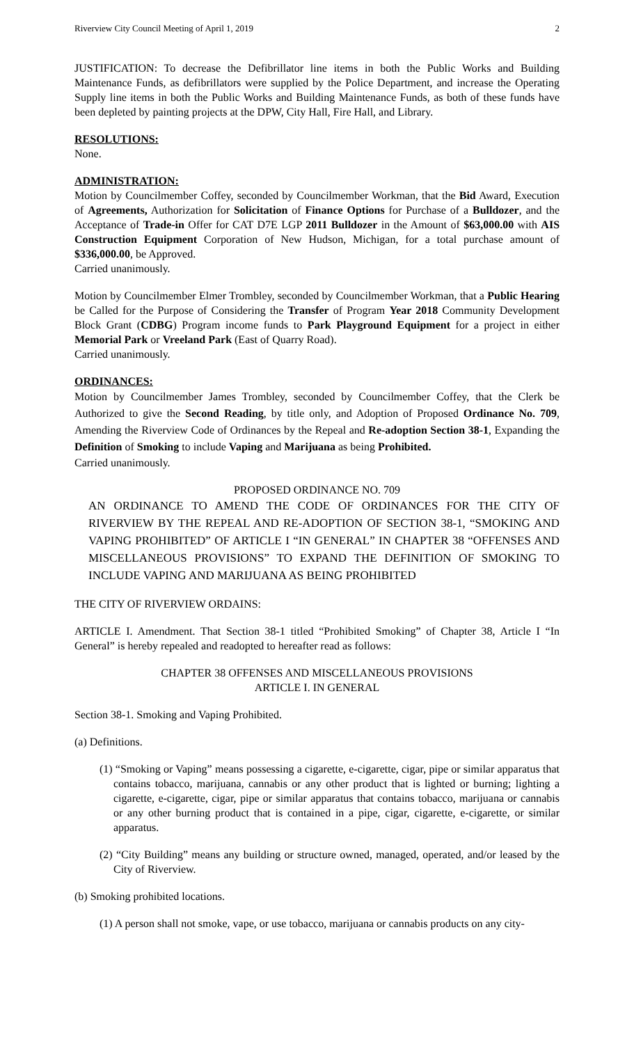Riverview City Council Meeting of April 1, 2019 2
JUSTIFICATION: To decrease the Defibrillator line items in both the Public Works and Building Maintenance Funds, as defibrillators were supplied by the Police Department, and increase the Operating Supply line items in both the Public Works and Building Maintenance Funds, as both of these funds have been depleted by painting projects at the DPW, City Hall, Fire Hall, and Library.
RESOLUTIONS:
None.
ADMINISTRATION:
Motion by Councilmember Coffey, seconded by Councilmember Workman, that the Bid Award, Execution of Agreements, Authorization for Solicitation of Finance Options for Purchase of a Bulldozer, and the Acceptance of Trade-in Offer for CAT D7E LGP 2011 Bulldozer in the Amount of $63,000.00 with AIS Construction Equipment Corporation of New Hudson, Michigan, for a total purchase amount of $336,000.00, be Approved.
Carried unanimously.
Motion by Councilmember Elmer Trombley, seconded by Councilmember Workman, that a Public Hearing be Called for the Purpose of Considering the Transfer of Program Year 2018 Community Development Block Grant (CDBG) Program income funds to Park Playground Equipment for a project in either Memorial Park or Vreeland Park (East of Quarry Road).
Carried unanimously.
ORDINANCES:
Motion by Councilmember James Trombley, seconded by Councilmember Coffey, that the Clerk be Authorized to give the Second Reading, by title only, and Adoption of Proposed Ordinance No. 709, Amending the Riverview Code of Ordinances by the Repeal and Re-adoption Section 38-1, Expanding the Definition of Smoking to include Vaping and Marijuana as being Prohibited.
Carried unanimously.
PROPOSED ORDINANCE NO. 709
AN ORDINANCE TO AMEND THE CODE OF ORDINANCES FOR THE CITY OF RIVERVIEW BY THE REPEAL AND RE-ADOPTION OF SECTION 38-1, “SMOKING AND VAPING PROHIBITED” OF ARTICLE I “IN GENERAL” IN CHAPTER 38 “OFFENSES AND MISCELLANEOUS PROVISIONS” TO EXPAND THE DEFINITION OF SMOKING TO INCLUDE VAPING AND MARIJUANA AS BEING PROHIBITED
THE CITY OF RIVERVIEW ORDAINS:
ARTICLE I. Amendment. That Section 38-1 titled “Prohibited Smoking” of Chapter 38, Article I “In General” is hereby repealed and readopted to hereafter read as follows:
CHAPTER 38 OFFENSES AND MISCELLANEOUS PROVISIONS
ARTICLE I. IN GENERAL
Section 38-1. Smoking and Vaping Prohibited.
(a) Definitions.
(1) “Smoking or Vaping” means possessing a cigarette, e-cigarette, cigar, pipe or similar apparatus that contains tobacco, marijuana, cannabis or any other product that is lighted or burning; lighting a cigarette, e-cigarette, cigar, pipe or similar apparatus that contains tobacco, marijuana or cannabis or any other burning product that is contained in a pipe, cigar, cigarette, e-cigarette, or similar apparatus.
(2) “City Building” means any building or structure owned, managed, operated, and/or leased by the City of Riverview.
(b) Smoking prohibited locations.
(1) A person shall not smoke, vape, or use tobacco, marijuana or cannabis products on any city-